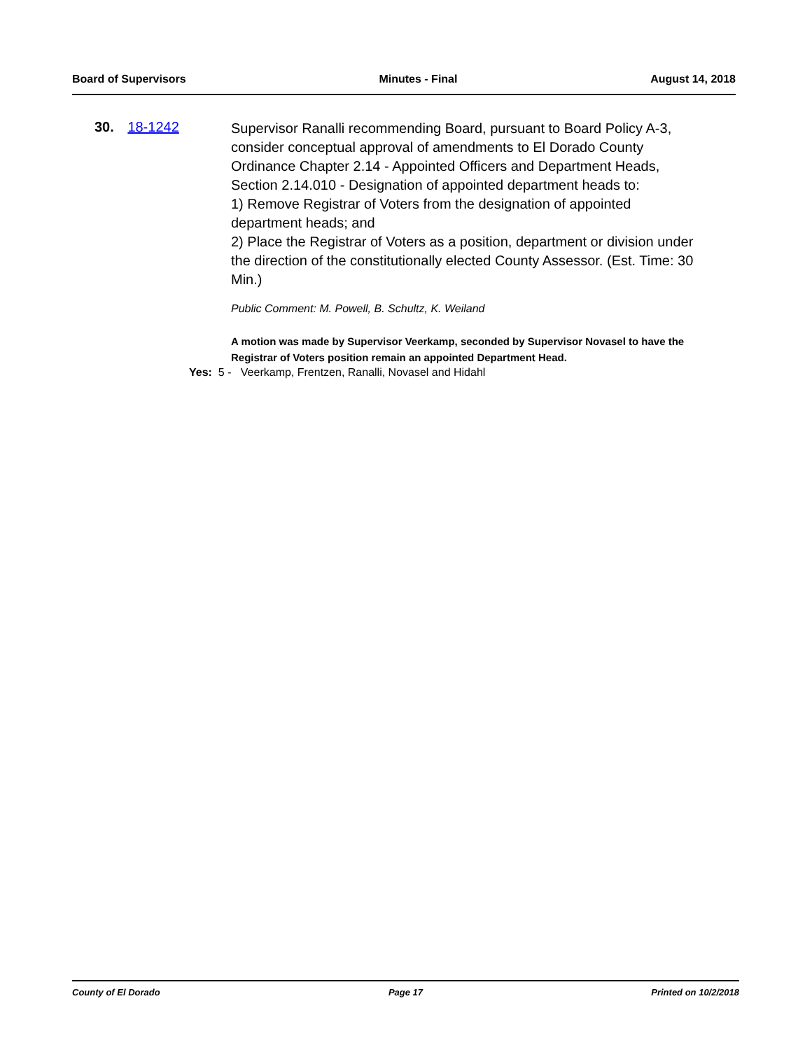Board of Supervisors Minutes - Final August 14, 2018
30. 18-1242
Supervisor Ranalli recommending Board, pursuant to Board Policy A-3, consider conceptual approval of amendments to El Dorado County Ordinance Chapter 2.14 - Appointed Officers and Department Heads, Section 2.14.010 - Designation of appointed department heads to:
1) Remove Registrar of Voters from the designation of appointed department heads; and
2) Place the Registrar of Voters as a position, department or division under the direction of the constitutionally elected County Assessor. (Est. Time: 30 Min.)
Public Comment: M. Powell, B. Schultz, K. Weiland
A motion was made by Supervisor Veerkamp, seconded by Supervisor Novasel to have the Registrar of Voters position remain an appointed Department Head.
Yes: 5 - Veerkamp, Frentzen, Ranalli, Novasel and Hidahl
County of El Dorado Page 17 Printed on 10/2/2018